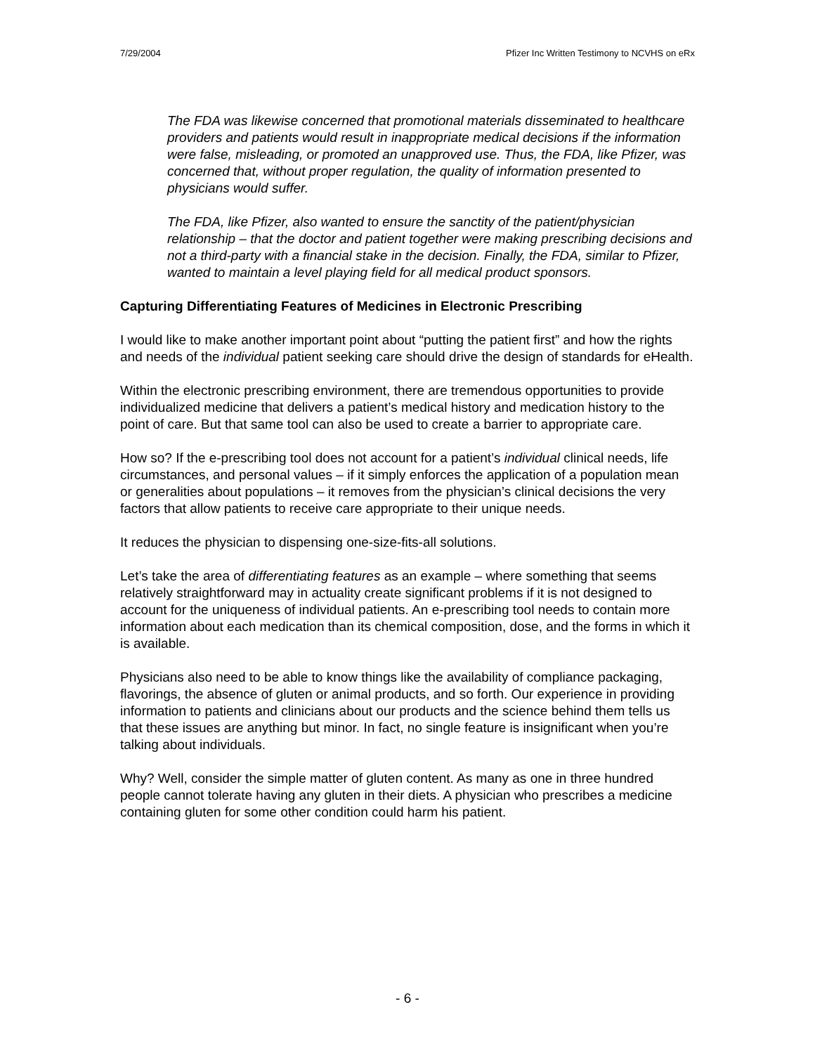7/29/2004 Pfizer Inc Written Testimony to NCVHS on eRx
The FDA was likewise concerned that promotional materials disseminated to healthcare providers and patients would result in inappropriate medical decisions if the information were false, misleading, or promoted an unapproved use. Thus, the FDA, like Pfizer, was concerned that, without proper regulation, the quality of information presented to physicians would suffer.
The FDA, like Pfizer, also wanted to ensure the sanctity of the patient/physician relationship – that the doctor and patient together were making prescribing decisions and not a third-party with a financial stake in the decision. Finally, the FDA, similar to Pfizer, wanted to maintain a level playing field for all medical product sponsors.
Capturing Differentiating Features of Medicines in Electronic Prescribing
I would like to make another important point about “putting the patient first” and how the rights and needs of the individual patient seeking care should drive the design of standards for eHealth.
Within the electronic prescribing environment, there are tremendous opportunities to provide individualized medicine that delivers a patient’s medical history and medication history to the point of care. But that same tool can also be used to create a barrier to appropriate care.
How so? If the e-prescribing tool does not account for a patient’s individual clinical needs, life circumstances, and personal values – if it simply enforces the application of a population mean or generalities about populations – it removes from the physician’s clinical decisions the very factors that allow patients to receive care appropriate to their unique needs.
It reduces the physician to dispensing one-size-fits-all solutions.
Let’s take the area of differentiating features as an example – where something that seems relatively straightforward may in actuality create significant problems if it is not designed to account for the uniqueness of individual patients. An e-prescribing tool needs to contain more information about each medication than its chemical composition, dose, and the forms in which it is available.
Physicians also need to be able to know things like the availability of compliance packaging, flavorings, the absence of gluten or animal products, and so forth. Our experience in providing information to patients and clinicians about our products and the science behind them tells us that these issues are anything but minor. In fact, no single feature is insignificant when you’re talking about individuals.
Why? Well, consider the simple matter of gluten content. As many as one in three hundred people cannot tolerate having any gluten in their diets. A physician who prescribes a medicine containing gluten for some other condition could harm his patient.
- 6 -